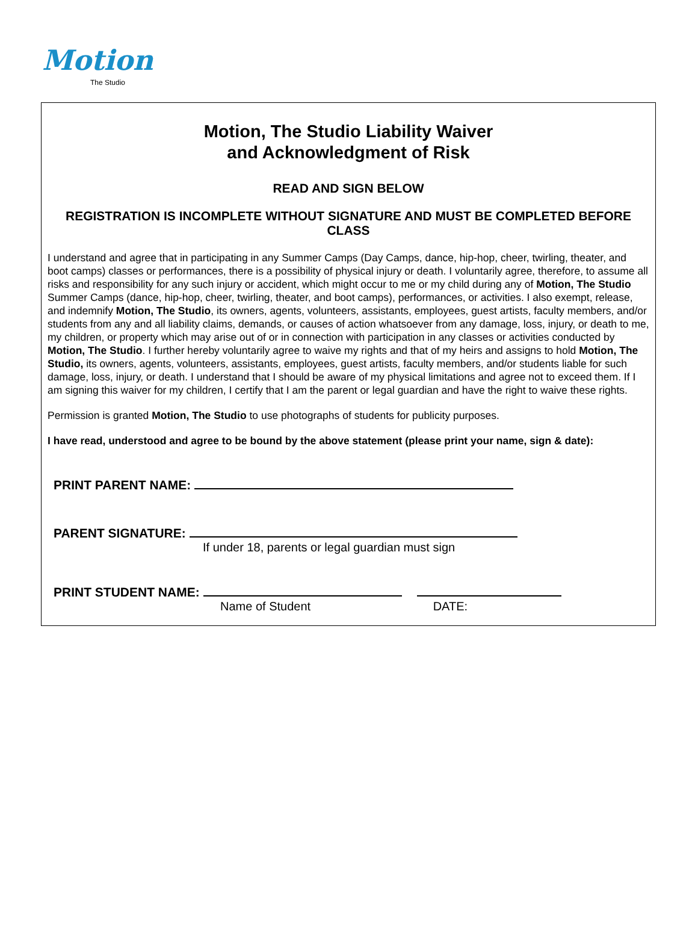Motion
The Studio
Motion, The Studio Liability Waiver
and Acknowledgment of Risk
READ AND SIGN BELOW
REGISTRATION IS INCOMPLETE WITHOUT SIGNATURE AND MUST BE COMPLETED BEFORE CLASS
I understand and agree that in participating in any Summer Camps (Day Camps, dance, hip-hop, cheer, twirling, theater, and boot camps) classes or performances, there is a possibility of physical injury or death. I voluntarily agree, therefore, to assume all risks and responsibility for any such injury or accident, which might occur to me or my child during any of Motion, The Studio Summer Camps (dance, hip-hop, cheer, twirling, theater, and boot camps), performances, or activities. I also exempt, release, and indemnify Motion, The Studio, its owners, agents, volunteers, assistants, employees, guest artists, faculty members, and/or students from any and all liability claims, demands, or causes of action whatsoever from any damage, loss, injury, or death to me, my children, or property which may arise out of or in connection with participation in any classes or activities conducted by Motion, The Studio. I further hereby voluntarily agree to waive my rights and that of my heirs and assigns to hold Motion, The Studio, its owners, agents, volunteers, assistants, employees, guest artists, faculty members, and/or students liable for such damage, loss, injury, or death. I understand that I should be aware of my physical limitations and agree not to exceed them. If I am signing this waiver for my children, I certify that I am the parent or legal guardian and have the right to waive these rights.
Permission is granted Motion, The Studio to use photographs of students for publicity purposes.
I have read, understood and agree to be bound by the above statement (please print your name, sign & date):
PRINT PARENT NAME:
PARENT SIGNATURE:
If under 18, parents or legal guardian must sign
PRINT STUDENT NAME:
Name of Student DATE: